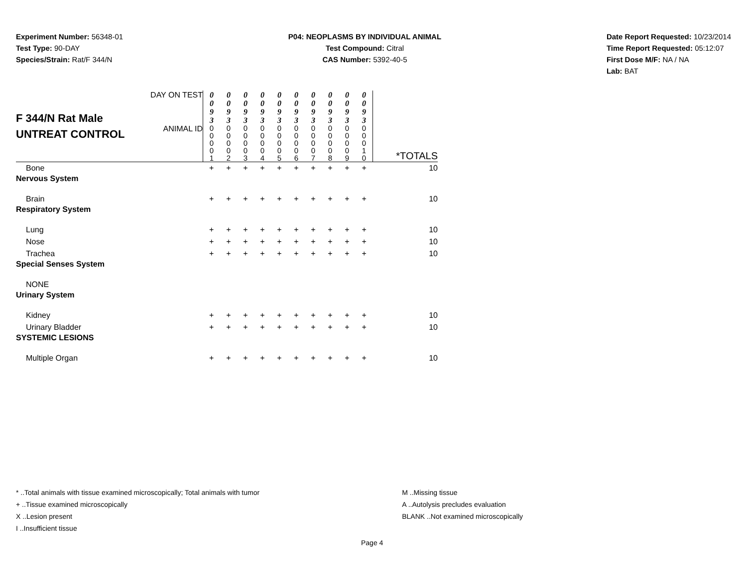Experiment Number: 56348-01
Test Type: 90-DAY
Species/Strain: Rat/F 344/N
P04: NEOPLASMS BY INDIVIDUAL ANIMAL
Test Compound: Citral
CAS Number: 5392-40-5
Date Report Requested: 10/23/2014
Time Report Requested: 05:12:07
First Dose M/F: NA / NA
Lab: BAT
| F 344/N Rat Male UNTREAT CONTROL | DAY ON TEST | 0 0 9 3 | 0 0 9 3 | 0 0 9 3 | 0 0 9 3 | 0 0 9 3 | 0 0 9 3 | 0 0 9 3 | 0 0 9 3 | 0 0 9 3 | 0 0 9 3 | |
| | ANIMAL ID | 0 0 0 0 1 | 0 0 0 0 2 | 0 0 0 0 3 | 0 0 0 0 4 | 0 0 0 0 5 | 0 0 0 0 6 | 0 0 0 0 7 | 0 0 0 0 8 | 0 0 0 0 9 | 0 0 0 1 0 | *TOTALS |
| Bone | | + | + | + | + | + | + | + | + | + | + | 10 |
| Nervous System | | | | | | | | | | | | |
| Brain | | + | + | + | + | + | + | + | + | + | + | 10 |
| Respiratory System | | | | | | | | | | | | |
| Lung | | + | + | + | + | + | + | + | + | + | + | 10 |
| Nose | | + | + | + | + | + | + | + | + | + | + | 10 |
| Trachea | | + | + | + | + | + | + | + | + | + | + | 10 |
| Special Senses System | | | | | | | | | | | | |
| NONE | | | | | | | | | | | | |
| Urinary System | | | | | | | | | | | | |
| Kidney | | + | + | + | + | + | + | + | + | + | + | 10 |
| Urinary Bladder | | + | + | + | + | + | + | + | + | + | + | 10 |
| SYSTEMIC LESIONS | | | | | | | | | | | | |
| Multiple Organ | | + | + | + | + | + | + | + | + | + | + | 10 |
* ..Total animals with tissue examined microscopically; Total animals with tumor
+ ..Tissue examined microscopically
X ..Lesion present
I ..Insufficient tissue
M ..Missing tissue
A ..Autolysis precludes evaluation
BLANK ..Not examined microscopically
Page 4